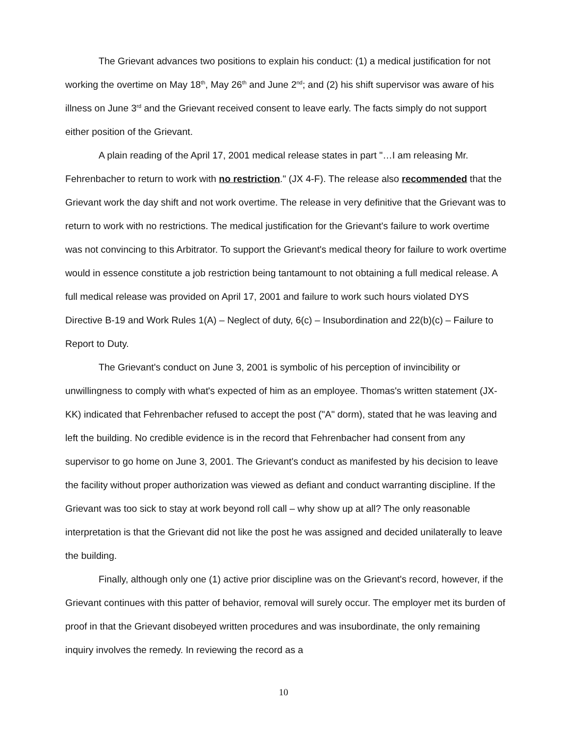The Grievant advances two positions to explain his conduct: (1) a medical justification for not working the overtime on May 18<sup>th</sup>, May 26<sup>th</sup> and June 2<sup>nd</sup>; and (2) his shift supervisor was aware of his illness on June 3<sup>rd</sup> and the Grievant received consent to leave early. The facts simply do not support either position of the Grievant.
A plain reading of the April 17, 2001 medical release states in part "…I am releasing Mr. Fehrenbacher to return to work with no restriction." (JX 4-F). The release also recommended that the Grievant work the day shift and not work overtime. The release in very definitive that the Grievant was to return to work with no restrictions. The medical justification for the Grievant's failure to work overtime was not convincing to this Arbitrator. To support the Grievant's medical theory for failure to work overtime would in essence constitute a job restriction being tantamount to not obtaining a full medical release. A full medical release was provided on April 17, 2001 and failure to work such hours violated DYS Directive B-19 and Work Rules 1(A) – Neglect of duty, 6(c) – Insubordination and 22(b)(c) – Failure to Report to Duty.
The Grievant's conduct on June 3, 2001 is symbolic of his perception of invincibility or unwillingness to comply with what's expected of him as an employee. Thomas's written statement (JX-KK) indicated that Fehrenbacher refused to accept the post ("A" dorm), stated that he was leaving and left the building. No credible evidence is in the record that Fehrenbacher had consent from any supervisor to go home on June 3, 2001. The Grievant's conduct as manifested by his decision to leave the facility without proper authorization was viewed as defiant and conduct warranting discipline. If the Grievant was too sick to stay at work beyond roll call – why show up at all? The only reasonable interpretation is that the Grievant did not like the post he was assigned and decided unilaterally to leave the building.
Finally, although only one (1) active prior discipline was on the Grievant's record, however, if the Grievant continues with this patter of behavior, removal will surely occur. The employer met its burden of proof in that the Grievant disobeyed written procedures and was insubordinate, the only remaining inquiry involves the remedy. In reviewing the record as a
10